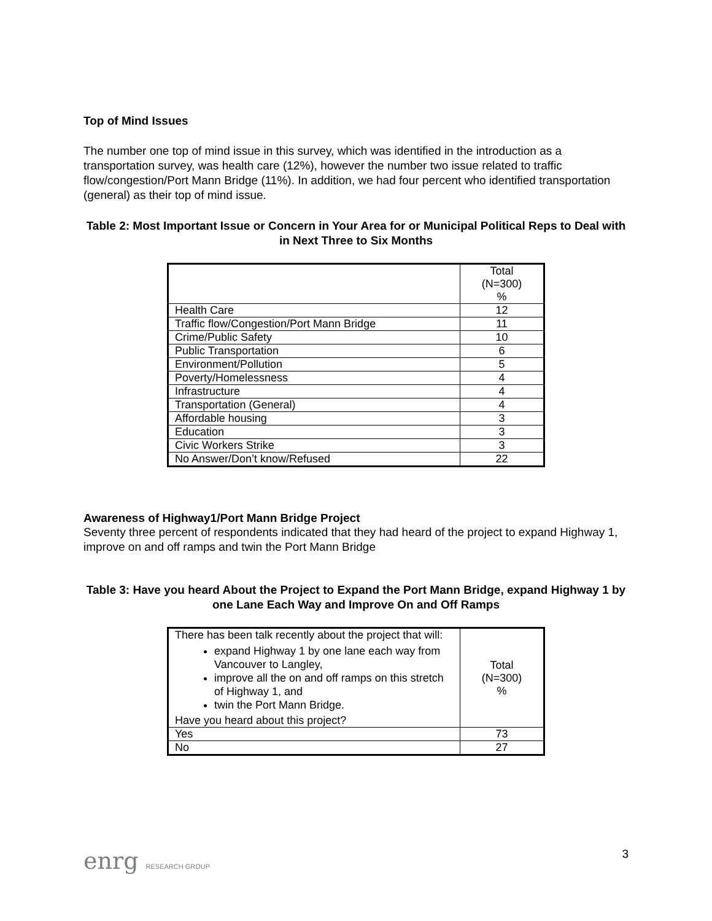Top of Mind Issues
The number one top of mind issue in this survey, which was identified in the introduction as a transportation survey, was health care (12%), however the number two issue related to traffic flow/congestion/Port Mann Bridge (11%). In addition, we had four percent who identified transportation (general) as their top of mind issue.
Table 2: Most Important Issue or Concern in Your Area for or Municipal Political Reps to Deal with in Next Three to Six Months
| | Total (N=300) % |
| Health Care | 12 |
| Traffic flow/Congestion/Port Mann Bridge | 11 |
| Crime/Public Safety | 10 |
| Public Transportation | 6 |
| Environment/Pollution | 5 |
| Poverty/Homelessness | 4 |
| Infrastructure | 4 |
| Transportation (General) | 4 |
| Affordable housing | 3 |
| Education | 3 |
| Civic Workers Strike | 3 |
| No Answer/Don’t know/Refused | 22 |
Awareness of Highway1/Port Mann Bridge Project
Seventy three percent of respondents indicated that they had heard of the project to expand Highway 1, improve on and off ramps and twin the Port Mann Bridge
Table 3: Have you heard About the Project to Expand the Port Mann Bridge, expand Highway 1 by one Lane Each Way and Improve On and Off Ramps
| There has been talk recently about the project that will: expand Highway 1 by one lane each way from Vancouver to Langley, improve all the on and off ramps on this stretch of Highway 1, and twin the Port Mann Bridge. Have you heard about this project? | Total (N=300) % |
| Yes | 73 |
| No | 27 |
enrg RESEARCH GROUP
3